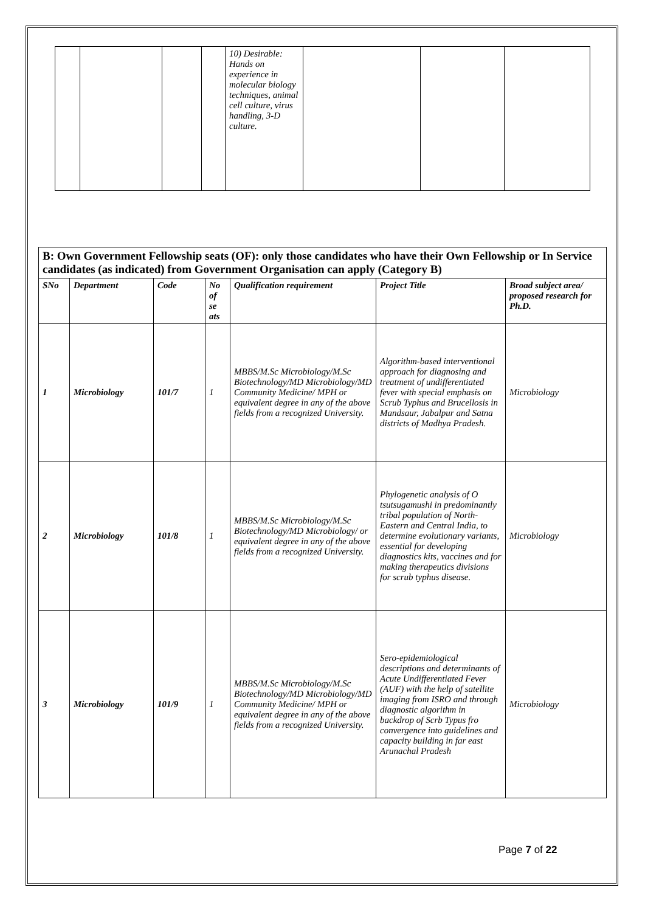| | | | | 10) Desirable: Hands on experience in molecular biology techniques, animal cell culture, virus handling, 3-D culture. | | | |
| B: Own Government Fellowship seats (OF): only those candidates who have their Own Fellowship or In Service candidates (as indicated) from Government Organisation can apply (Category B) | | | | | | |
| SNo | Department | Code | No of se ats | Qualification requirement | Project Title | Broad subject area/ proposed research for Ph.D. |
| 1 | Microbiology | 101/7 | 1 | MBBS/M.Sc Microbiology/M.Sc Biotechnology/MD Microbiology/MD Community Medicine/ MPH or equivalent degree in any of the above fields from a recognized University. | Algorithm-based interventional approach for diagnosing and treatment of undifferentiated fever with special emphasis on Scrub Typhus and Brucellosis in Mandsaur, Jabalpur and Satna districts of Madhya Pradesh. | Microbiology |
| 2 | Microbiology | 101/8 | 1 | MBBS/M.Sc Microbiology/M.Sc Biotechnology/MD Microbiology/ or equivalent degree in any of the above fields from a recognized University. | Phylogenetic analysis of O tsutsugamushi in predominantly tribal population of North-Eastern and Central India, to determine evolutionary variants, essential for developing diagnostics kits, vaccines and for making therapeutics divisions for scrub typhus disease. | Microbiology |
| 3 | Microbiology | 101/9 | 1 | MBBS/M.Sc Microbiology/M.Sc Biotechnology/MD Microbiology/MD Community Medicine/ MPH or equivalent degree in any of the above fields from a recognized University. | Sero-epidemiological descriptions and determinants of Acute Undifferentiated Fever (AUF) with the help of satellite imaging from ISRO and through diagnostic algorithm in backdrop of Scrb Typus fro convergence into guidelines and capacity building in far east Arunachal Pradesh | Microbiology |
Page 7 of 22